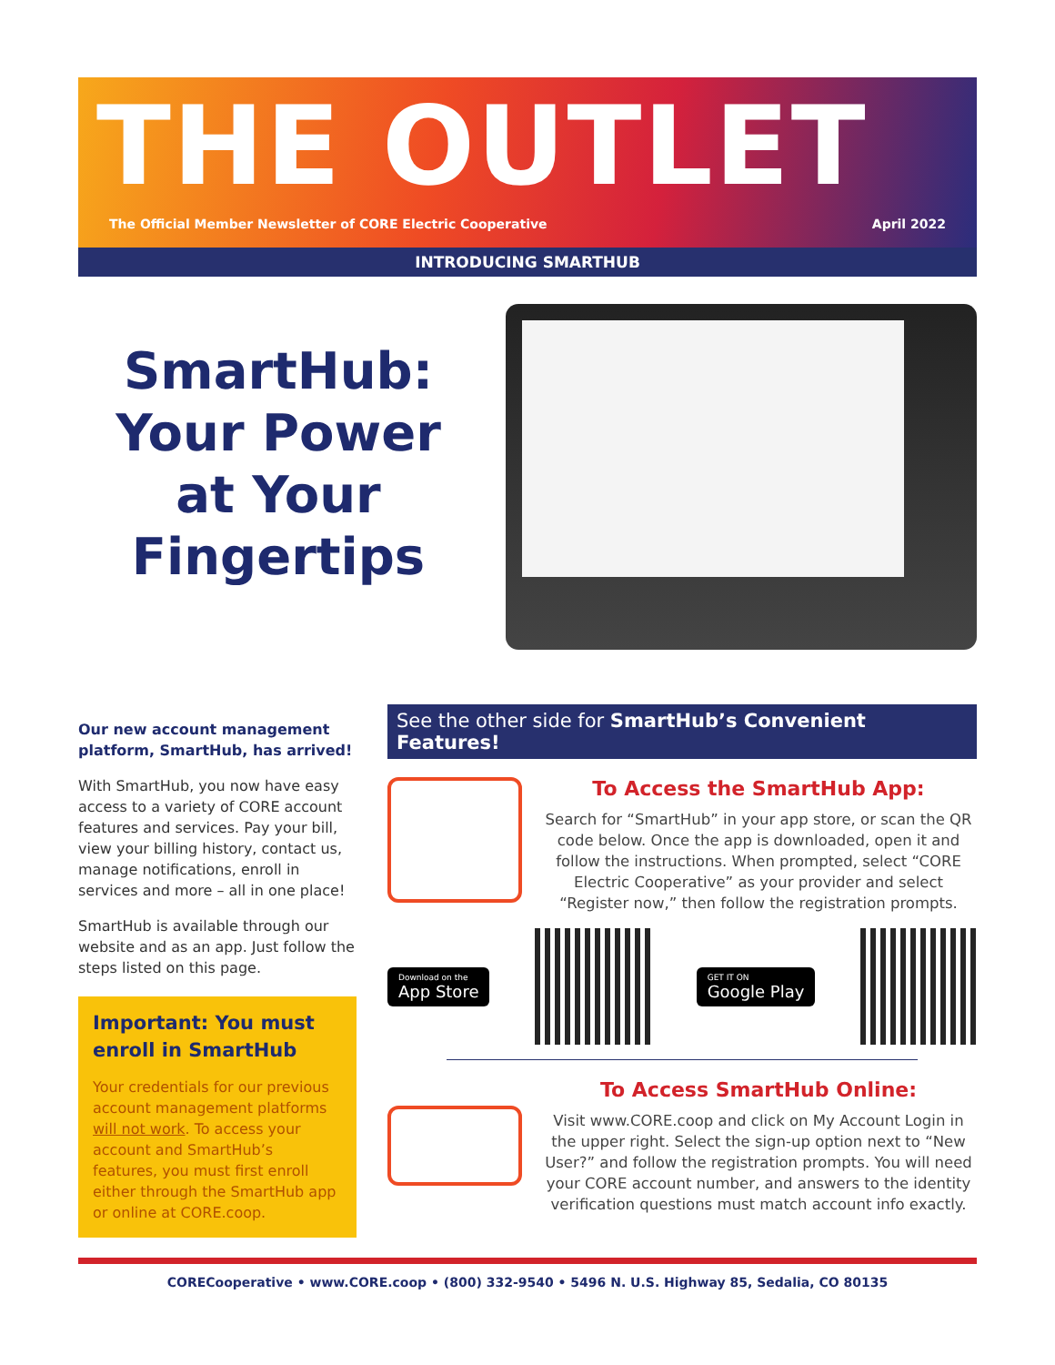THE OUTLET
The Official Member Newsletter of CORE Electric Cooperative April 2022
INTRODUCING SMARTHUB
SmartHub: Your Power at Your Fingertips
Our new account management platform, SmartHub, has arrived!
With SmartHub, you now have easy access to a variety of CORE account features and services. Pay your bill, view your billing history, contact us, manage notifications, enroll in services and more – all in one place!
SmartHub is available through our website and as an app. Just follow the steps listed on this page.
Important: You must enroll in SmartHub
Your credentials for our previous account management platforms will not work. To access your account and SmartHub’s features, you must first enroll either through the SmartHub app or online at CORE.coop.
See the other side for SmartHub’s Convenient Features!
To Access the SmartHub App:
Search for “SmartHub” in your app store, or scan the QR code below. Once the app is downloaded, open it and follow the instructions. When prompted, select “CORE Electric Cooperative” as your provider and select “Register now,” then follow the registration prompts.
Download on the
App Store
GET IT ON
Google Play
To Access SmartHub Online:
Visit www.CORE.coop and click on My Account Login in the upper right. Select the sign-up option next to “New User?” and follow the registration prompts. You will need your CORE account number, and answers to the identity verification questions must match account info exactly.
CORECooperative • www.CORE.coop • (800) 332-9540 • 5496 N. U.S. Highway 85, Sedalia, CO 80135